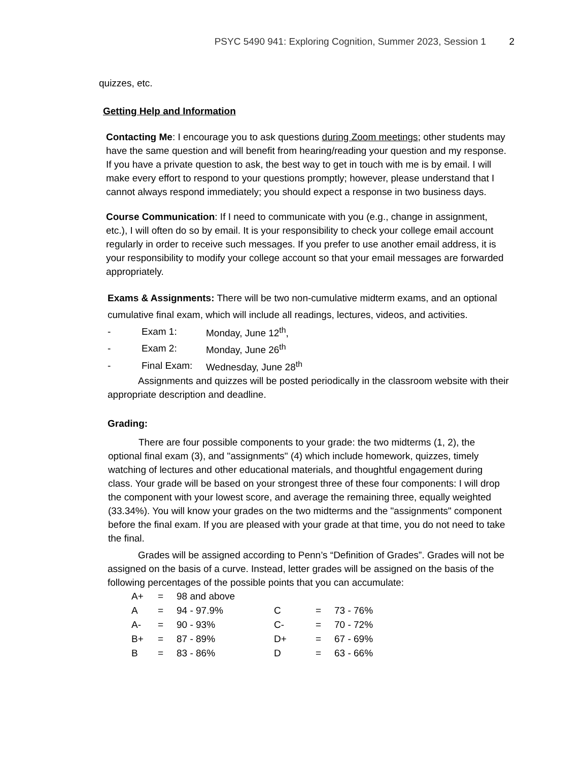PSYC 5490 941: Exploring Cognition, Summer 2023, Session 1 2
quizzes, etc.
Getting Help and Information
Contacting Me: I encourage you to ask questions during Zoom meetings; other students may have the same question and will benefit from hearing/reading your question and my response. If you have a private question to ask, the best way to get in touch with me is by email. I will make every effort to respond to your questions promptly; however, please understand that I cannot always respond immediately; you should expect a response in two business days.
Course Communication: If I need to communicate with you (e.g., change in assignment, etc.), I will often do so by email. It is your responsibility to check your college email account regularly in order to receive such messages. If you prefer to use another email address, it is your responsibility to modify your college account so that your email messages are forwarded appropriately.
Exams & Assignments: There will be two non-cumulative midterm exams, and an optional cumulative final exam, which will include all readings, lectures, videos, and activities.
| - | Exam 1: | Monday, June 12<sup>th</sup>, |
| - | Exam 2: | Monday, June 26<sup>th</sup> |
| - | Final Exam: | Wednesday, June 28<sup>th</sup> |
Assignments and quizzes will be posted periodically in the classroom website with their appropriate description and deadline.
Grading:
There are four possible components to your grade: the two midterms (1, 2), the optional final exam (3), and "assignments" (4) which include homework, quizzes, timely watching of lectures and other educational materials, and thoughtful engagement during class. Your grade will be based on your strongest three of these four components: I will drop the component with your lowest score, and average the remaining three, equally weighted (33.34%). You will know your grades on the two midterms and the "assignments" component before the final exam. If you are pleased with your grade at that time, you do not need to take the final.
Grades will be assigned according to Penn’s “Definition of Grades”. Grades will not be assigned on the basis of a curve. Instead, letter grades will be assigned on the basis of the following percentages of the possible points that you can accumulate:
| A+ | = | 98 and above | | | |
| A | = | 94 - 97.9% | C | = | 73 - 76% |
| A- | = | 90 - 93% | C- | = | 70 - 72% |
| B+ | = | 87 - 89% | D+ | = | 67 - 69% |
| B | = | 83 - 86% | D | = | 63 - 66% |